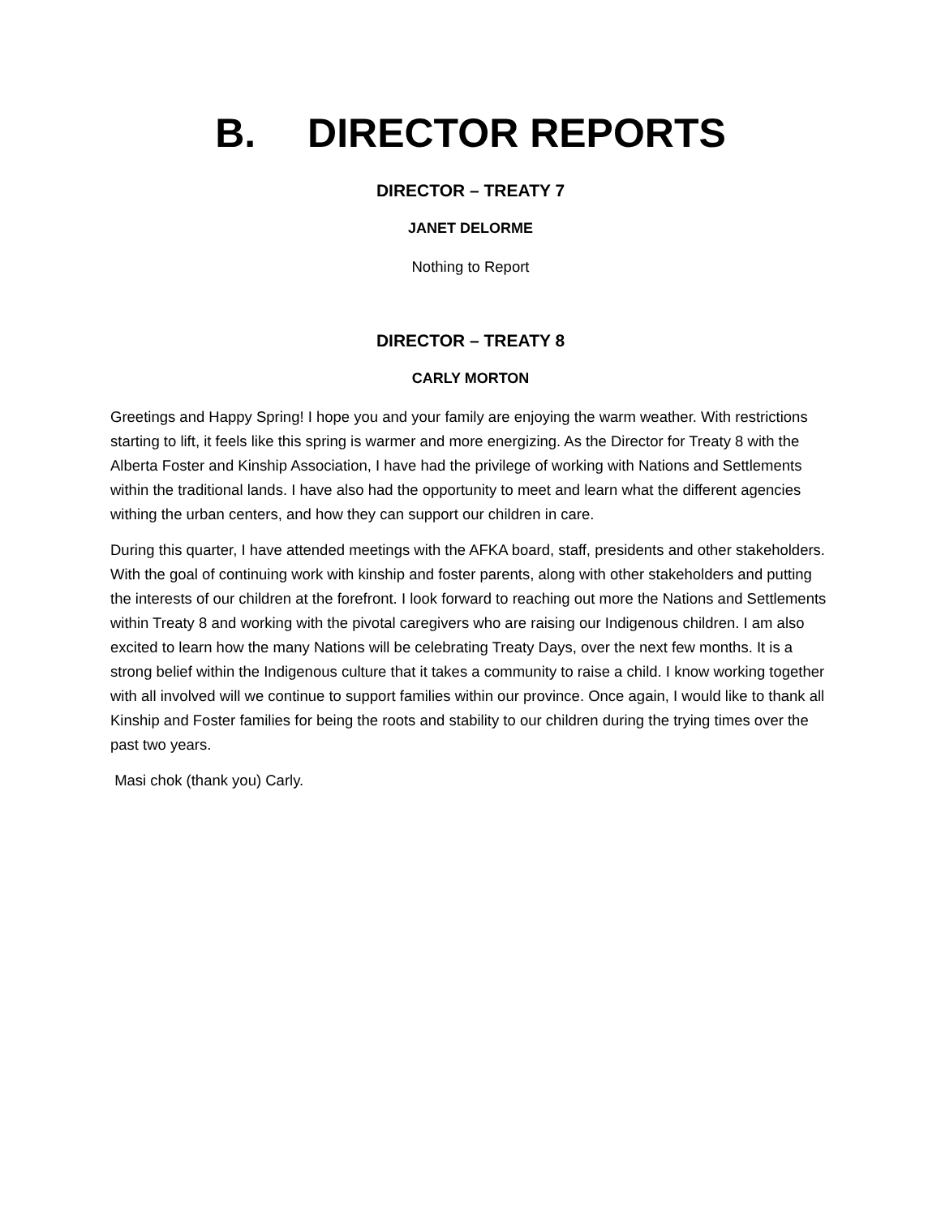B. DIRECTOR REPORTS
DIRECTOR – TREATY 7
JANET DELORME
Nothing to Report
DIRECTOR – TREATY 8
CARLY MORTON
Greetings and Happy Spring! I hope you and your family are enjoying the warm weather. With restrictions starting to lift, it feels like this spring is warmer and more energizing. As the Director for Treaty 8 with the Alberta Foster and Kinship Association, I have had the privilege of working with Nations and Settlements within the traditional lands. I have also had the opportunity to meet and learn what the different agencies withing the urban centers, and how they can support our children in care.
During this quarter, I have attended meetings with the AFKA board, staff, presidents and other stakeholders. With the goal of continuing work with kinship and foster parents, along with other stakeholders and putting the interests of our children at the forefront. I look forward to reaching out more the Nations and Settlements within Treaty 8 and working with the pivotal caregivers who are raising our Indigenous children. I am also excited to learn how the many Nations will be celebrating Treaty Days, over the next few months. It is a strong belief within the Indigenous culture that it takes a community to raise a child. I know working together with all involved will we continue to support families within our province. Once again, I would like to thank all Kinship and Foster families for being the roots and stability to our children during the trying times over the past two years.
Masi chok (thank you) Carly.